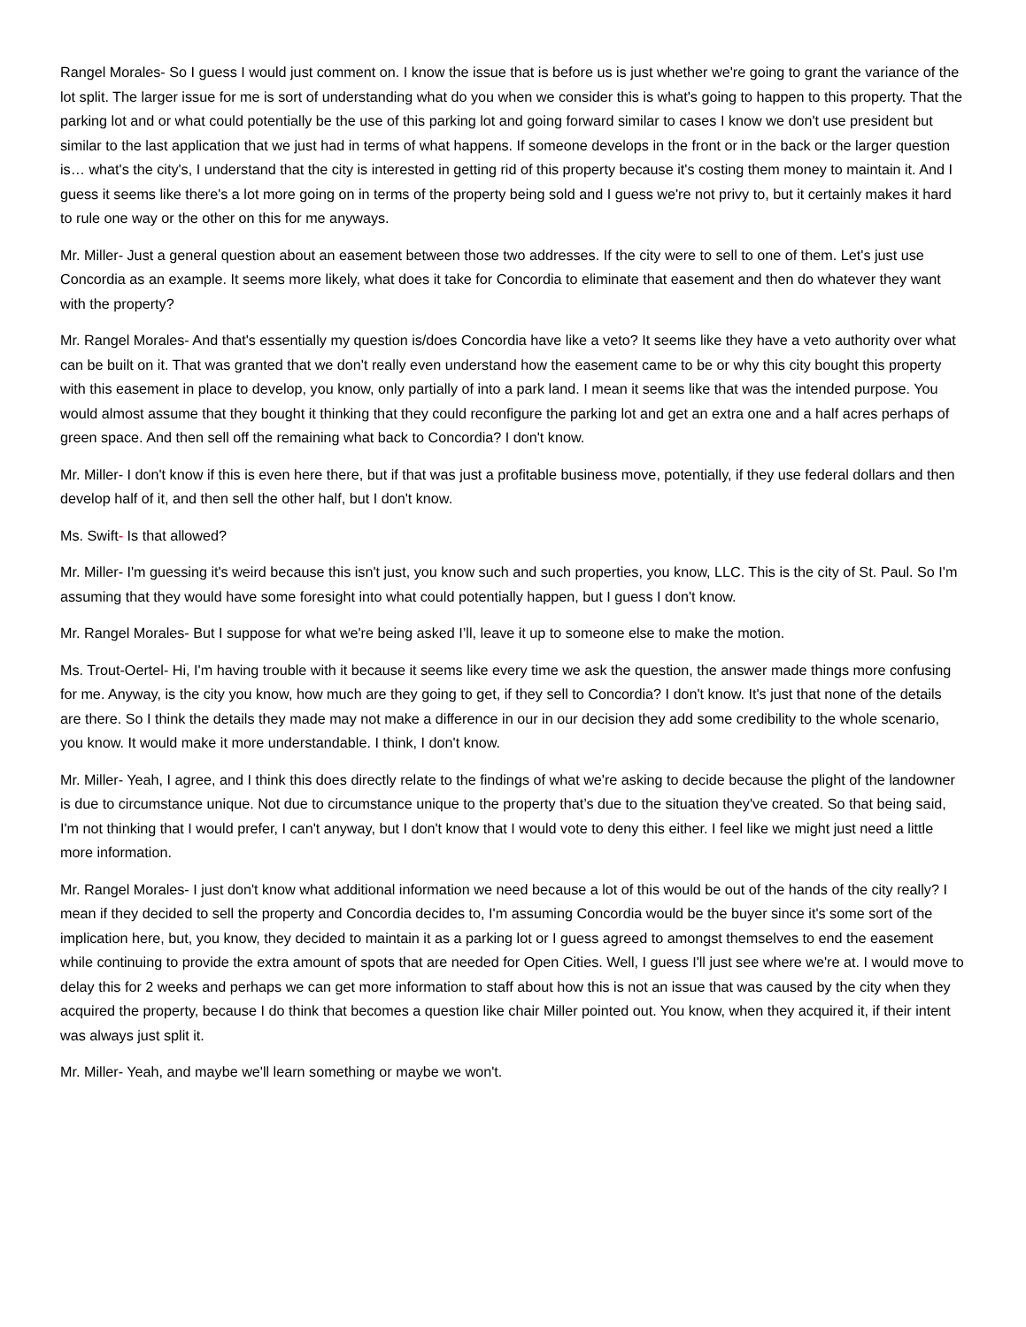Rangel Morales- So I guess I would just comment on. I know the issue that is before us is just whether we're going to grant the variance of the lot split. The larger issue for me is sort of understanding what do you when we consider this is what's going to happen to this property. That the parking lot and or what could potentially be the use of this parking lot and going forward similar to cases I know we don't use president but similar to the last application that we just had in terms of what happens. If someone develops in the front or in the back or the larger question is… what's the city's, I understand that the city is interested in getting rid of this property because it's costing them money to maintain it. And I guess it seems like there's a lot more going on in terms of the property being sold and I guess we're not privy to, but it certainly makes it hard to rule one way or the other on this for me anyways.
Mr. Miller- Just a general question about an easement between those two addresses. If the city were to sell to one of them. Let's just use Concordia as an example. It seems more likely, what does it take for Concordia to eliminate that easement and then do whatever they want with the property?
Mr. Rangel Morales- And that's essentially my question is/does Concordia have like a veto? It seems like they have a veto authority over what can be built on it. That was granted that we don't really even understand how the easement came to be or why this city bought this property with this easement in place to develop, you know, only partially of into a park land. I mean it seems like that was the intended purpose. You would almost assume that they bought it thinking that they could reconfigure the parking lot and get an extra one and a half acres perhaps of green space. And then sell off the remaining what back to Concordia? I don't know.
Mr. Miller- I don't know if this is even here there, but if that was just a profitable business move, potentially, if they use federal dollars and then develop half of it, and then sell the other half, but I don't know.
Ms. Swift- Is that allowed?
Mr. Miller- I'm guessing it's weird because this isn't just, you know such and such properties, you know, LLC. This is the city of St. Paul. So I'm assuming that they would have some foresight into what could potentially happen, but I guess I don't know.
Mr. Rangel Morales- But I suppose for what we're being asked I’ll, leave it up to someone else to make the motion.
Ms. Trout-Oertel- Hi, I'm having trouble with it because it seems like every time we ask the question, the answer made things more confusing for me. Anyway, is the city you know, how much are they going to get, if they sell to Concordia? I don't know. It's just that none of the details are there. So I think the details they made may not make a difference in our in our decision they add some credibility to the whole scenario, you know. It would make it more understandable. I think, I don't know.
Mr. Miller- Yeah, I agree, and I think this does directly relate to the findings of what we're asking to decide because the plight of the landowner is due to circumstance unique. Not due to circumstance unique to the property that’s due to the situation they've created. So that being said, I'm not thinking that I would prefer, I can't anyway, but I don't know that I would vote to deny this either. I feel like we might just need a little more information.
Mr. Rangel Morales- I just don't know what additional information we need because a lot of this would be out of the hands of the city really? I mean if they decided to sell the property and Concordia decides to, I'm assuming Concordia would be the buyer since it's some sort of the implication here, but, you know, they decided to maintain it as a parking lot or I guess agreed to amongst themselves to end the easement while continuing to provide the extra amount of spots that are needed for Open Cities. Well, I guess I'll just see where we're at. I would move to delay this for 2 weeks and perhaps we can get more information to staff about how this is not an issue that was caused by the city when they acquired the property, because I do think that becomes a question like chair Miller pointed out. You know, when they acquired it, if their intent was always just split it.
Mr. Miller- Yeah, and maybe we'll learn something or maybe we won't.